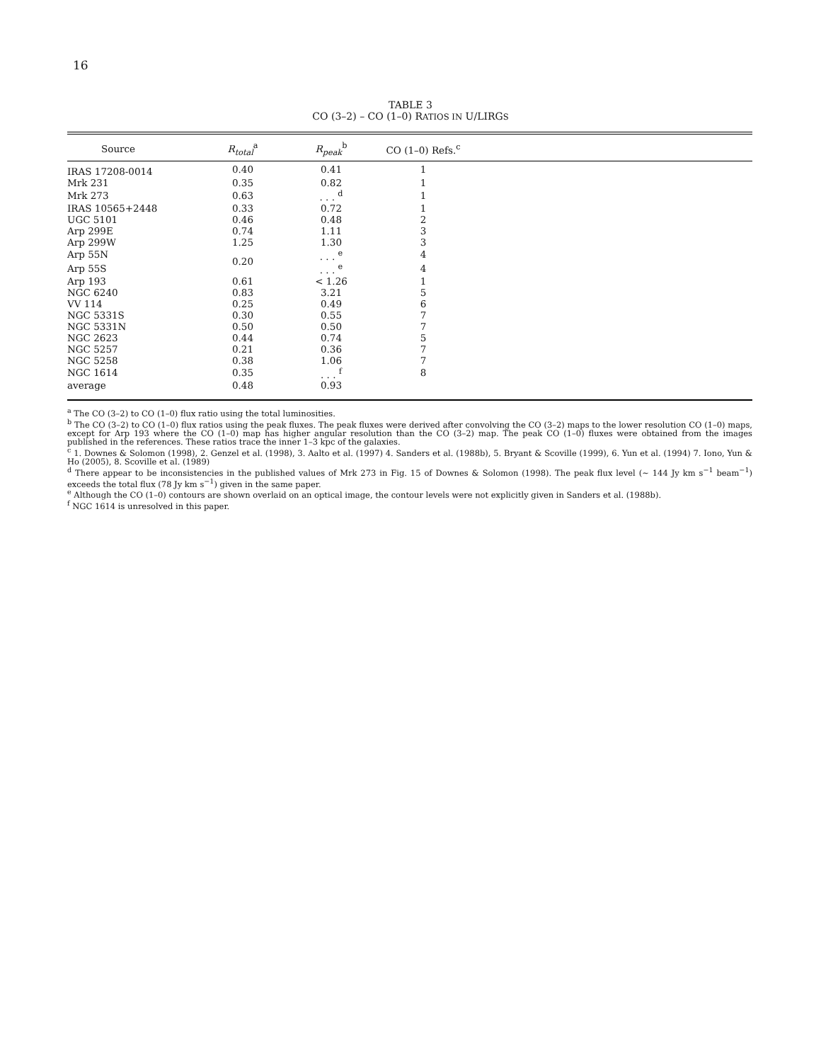16
TABLE 3
CO (3–2) – CO (1–0) RATIOS IN U/LIRGS
| Source | R<sub>total</sub><sup>a</sup> | R<sub>peak</sub><sup>b</sup> | CO (1–0) Refs.<sup>c</sup> | |
| --- | --- | --- | --- | --- |
| IRAS 17208-0014 | 0.40 | 0.41 | 1 | |
| Mrk 231 | 0.35 | 0.82 | 1 | |
| Mrk 273 | 0.63 | . . . <sup>d</sup> | 1 | |
| IRAS 10565+2448 | 0.33 | 0.72 | 1 | |
| UGC 5101 | 0.46 | 0.48 | 2 | |
| Arp 299E | 0.74 | 1.11 | 3 | |
| Arp 299W | 1.25 | 1.30 | 3 | |
| Arp 55N | 0.20 | . . . <sup>e</sup> | 4 | |
| Arp 55S | | . . . <sup>e</sup> | 4 | |
| Arp 193 | 0.61 | < 1.26 | 1 | |
| NGC 6240 | 0.83 | 3.21 | 5 | |
| VV 114 | 0.25 | 0.49 | 6 | |
| NGC 5331S | 0.30 | 0.55 | 7 | |
| NGC 5331N | 0.50 | 0.50 | 7 | |
| NGC 2623 | 0.44 | 0.74 | 5 | |
| NGC 5257 | 0.21 | 0.36 | 7 | |
| NGC 5258 | 0.38 | 1.06 | 7 | |
| NGC 1614 | 0.35 | . . . <sup>f</sup> | 8 | |
| average | 0.48 | 0.93 | | |
<sup>a</sup> The CO (3–2) to CO (1–0) flux ratio using the total luminosities.
<sup>b</sup> The CO (3–2) to CO (1–0) flux ratios using the peak fluxes. The peak fluxes were derived after convolving the CO (3–2) maps to the lower resolution CO (1–0) maps, except for Arp 193 where the CO (1–0) map has higher angular resolution than the CO (3–2) map. The peak CO (1–0) fluxes were obtained from the images published in the references. These ratios trace the inner 1–3 kpc of the galaxies.
<sup>c</sup> 1. Downes & Solomon (1998), 2. Genzel et al. (1998), 3. Aalto et al. (1997) 4. Sanders et al. (1988b), 5. Bryant & Scoville (1999), 6. Yun et al. (1994) 7. Iono, Yun & Ho (2005), 8. Scoville et al. (1989)
<sup>d</sup> There appear to be inconsistencies in the published values of Mrk 273 in Fig. 15 of Downes & Solomon (1998). The peak flux level (∼ 144 Jy km s<sup>−1</sup> beam<sup>−1</sup>) exceeds the total flux (78 Jy km s<sup>−1</sup>) given in the same paper.
<sup>e</sup> Although the CO (1–0) contours are shown overlaid on an optical image, the contour levels were not explicitly given in Sanders et al. (1988b).
<sup>f</sup> NGC 1614 is unresolved in this paper.